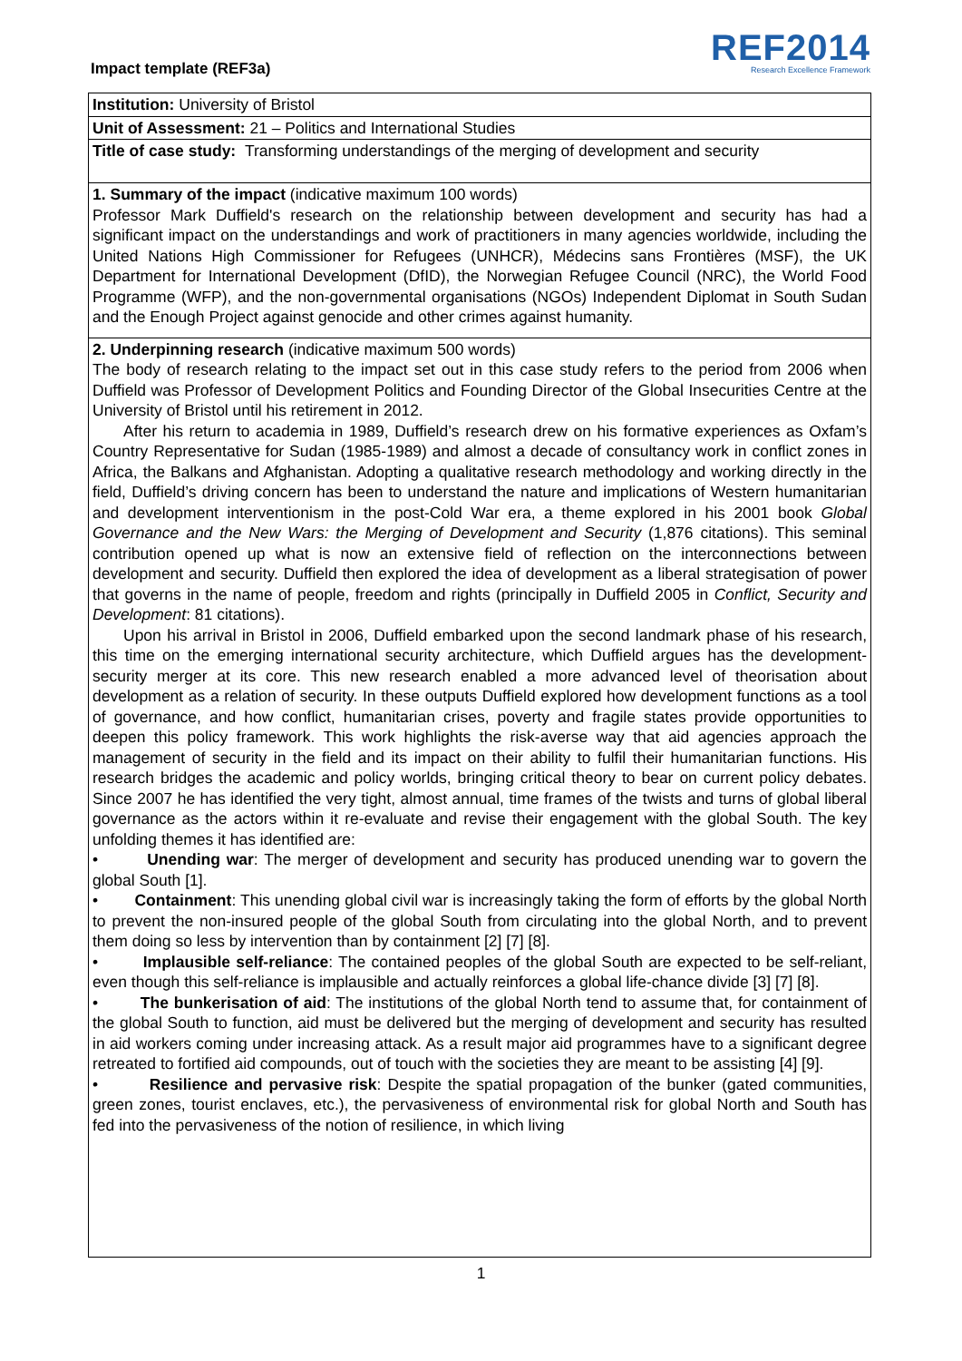Impact template (REF3a)
REF2014
Research Excellence Framework
Institution: University of Bristol
Unit of Assessment: 21 – Politics and International Studies
Title of case study: Transforming understandings of the merging of development and security
1. Summary of the impact (indicative maximum 100 words)
Professor Mark Duffield's research on the relationship between development and security has had a significant impact on the understandings and work of practitioners in many agencies worldwide, including the United Nations High Commissioner for Refugees (UNHCR), Médecins sans Frontières (MSF), the UK Department for International Development (DfID), the Norwegian Refugee Council (NRC), the World Food Programme (WFP), and the non-governmental organisations (NGOs) Independent Diplomat in South Sudan and the Enough Project against genocide and other crimes against humanity.
2. Underpinning research (indicative maximum 500 words)
The body of research relating to the impact set out in this case study refers to the period from 2006 when Duffield was Professor of Development Politics and Founding Director of the Global Insecurities Centre at the University of Bristol until his retirement in 2012.
After his return to academia in 1989, Duffield’s research drew on his formative experiences as Oxfam’s Country Representative for Sudan (1985-1989) and almost a decade of consultancy work in conflict zones in Africa, the Balkans and Afghanistan. Adopting a qualitative research methodology and working directly in the field, Duffield’s driving concern has been to understand the nature and implications of Western humanitarian and development interventionism in the post-Cold War era, a theme explored in his 2001 book Global Governance and the New Wars: the Merging of Development and Security (1,876 citations). This seminal contribution opened up what is now an extensive field of reflection on the interconnections between development and security. Duffield then explored the idea of development as a liberal strategisation of power that governs in the name of people, freedom and rights (principally in Duffield 2005 in Conflict, Security and Development: 81 citations).
Upon his arrival in Bristol in 2006, Duffield embarked upon the second landmark phase of his research, this time on the emerging international security architecture, which Duffield argues has the development-security merger at its core. This new research enabled a more advanced level of theorisation about development as a relation of security. In these outputs Duffield explored how development functions as a tool of governance, and how conflict, humanitarian crises, poverty and fragile states provide opportunities to deepen this policy framework. This work highlights the risk-averse way that aid agencies approach the management of security in the field and its impact on their ability to fulfil their humanitarian functions. His research bridges the academic and policy worlds, bringing critical theory to bear on current policy debates. Since 2007 he has identified the very tight, almost annual, time frames of the twists and turns of global liberal governance as the actors within it re-evaluate and revise their engagement with the global South. The key unfolding themes it has identified are:
• Unending war: The merger of development and security has produced unending war to govern the global South [1].
• Containment: This unending global civil war is increasingly taking the form of efforts by the global North to prevent the non-insured people of the global South from circulating into the global North, and to prevent them doing so less by intervention than by containment [2] [7] [8].
• Implausible self-reliance: The contained peoples of the global South are expected to be self-reliant, even though this self-reliance is implausible and actually reinforces a global life-chance divide [3] [7] [8].
• The bunkerisation of aid: The institutions of the global North tend to assume that, for containment of the global South to function, aid must be delivered but the merging of development and security has resulted in aid workers coming under increasing attack. As a result major aid programmes have to a significant degree retreated to fortified aid compounds, out of touch with the societies they are meant to be assisting [4] [9].
• Resilience and pervasive risk: Despite the spatial propagation of the bunker (gated communities, green zones, tourist enclaves, etc.), the pervasiveness of environmental risk for global North and South has fed into the pervasiveness of the notion of resilience, in which living
1